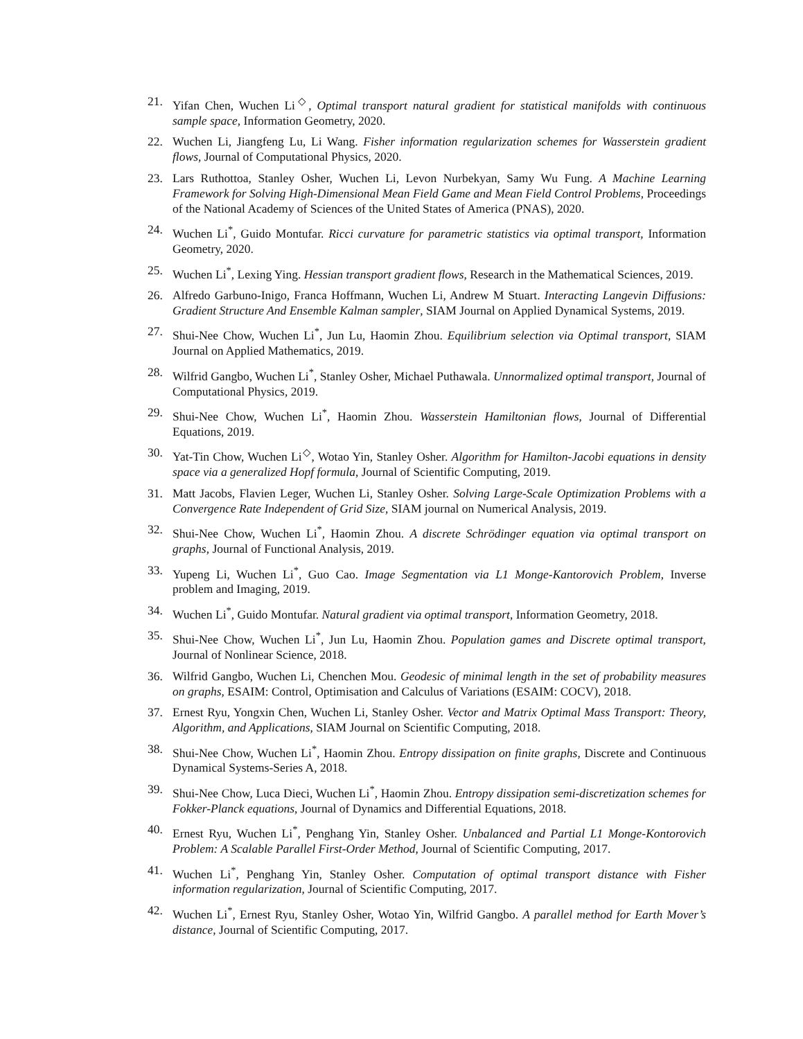21. Yifan Chen, Wuchen Li<sup>◇</sup>, Optimal transport natural gradient for statistical manifolds with continuous sample space, Information Geometry, 2020.
22. Wuchen Li, Jiangfeng Lu, Li Wang. Fisher information regularization schemes for Wasserstein gradient flows, Journal of Computational Physics, 2020.
23. Lars Ruthottoa, Stanley Osher, Wuchen Li, Levon Nurbekyan, Samy Wu Fung. A Machine Learning Framework for Solving High-Dimensional Mean Field Game and Mean Field Control Problems, Proceedings of the National Academy of Sciences of the United States of America (PNAS), 2020.
24. Wuchen Li<sup>*</sup>, Guido Montufar. Ricci curvature for parametric statistics via optimal transport, Information Geometry, 2020.
25. Wuchen Li<sup>*</sup>, Lexing Ying. Hessian transport gradient flows, Research in the Mathematical Sciences, 2019.
26. Alfredo Garbuno-Inigo, Franca Hoffmann, Wuchen Li, Andrew M Stuart. Interacting Langevin Diffusions: Gradient Structure And Ensemble Kalman sampler, SIAM Journal on Applied Dynamical Systems, 2019.
27. Shui-Nee Chow, Wuchen Li<sup>*</sup>, Jun Lu, Haomin Zhou. Equilibrium selection via Optimal transport, SIAM Journal on Applied Mathematics, 2019.
28. Wilfrid Gangbo, Wuchen Li<sup>*</sup>, Stanley Osher, Michael Puthawala. Unnormalized optimal transport, Journal of Computational Physics, 2019.
29. Shui-Nee Chow, Wuchen Li<sup>*</sup>, Haomin Zhou. Wasserstein Hamiltonian flows, Journal of Differential Equations, 2019.
30. Yat-Tin Chow, Wuchen Li<sup>◇</sup>, Wotao Yin, Stanley Osher. Algorithm for Hamilton-Jacobi equations in density space via a generalized Hopf formula, Journal of Scientific Computing, 2019.
31. Matt Jacobs, Flavien Leger, Wuchen Li, Stanley Osher. Solving Large-Scale Optimization Problems with a Convergence Rate Independent of Grid Size, SIAM journal on Numerical Analysis, 2019.
32. Shui-Nee Chow, Wuchen Li<sup>*</sup>, Haomin Zhou. A discrete Schrödinger equation via optimal transport on graphs, Journal of Functional Analysis, 2019.
33. Yupeng Li, Wuchen Li<sup>*</sup>, Guo Cao. Image Segmentation via L1 Monge-Kantorovich Problem, Inverse problem and Imaging, 2019.
34. Wuchen Li<sup>*</sup>, Guido Montufar. Natural gradient via optimal transport, Information Geometry, 2018.
35. Shui-Nee Chow, Wuchen Li<sup>*</sup>, Jun Lu, Haomin Zhou. Population games and Discrete optimal transport, Journal of Nonlinear Science, 2018.
36. Wilfrid Gangbo, Wuchen Li, Chenchen Mou. Geodesic of minimal length in the set of probability measures on graphs, ESAIM: Control, Optimisation and Calculus of Variations (ESAIM: COCV), 2018.
37. Ernest Ryu, Yongxin Chen, Wuchen Li, Stanley Osher. Vector and Matrix Optimal Mass Transport: Theory, Algorithm, and Applications, SIAM Journal on Scientific Computing, 2018.
38. Shui-Nee Chow, Wuchen Li<sup>*</sup>, Haomin Zhou. Entropy dissipation on finite graphs, Discrete and Continuous Dynamical Systems-Series A, 2018.
39. Shui-Nee Chow, Luca Dieci, Wuchen Li<sup>*</sup>, Haomin Zhou. Entropy dissipation semi-discretization schemes for Fokker-Planck equations, Journal of Dynamics and Differential Equations, 2018.
40. Ernest Ryu, Wuchen Li<sup>*</sup>, Penghang Yin, Stanley Osher. Unbalanced and Partial L1 Monge-Kontorovich Problem: A Scalable Parallel First-Order Method, Journal of Scientific Computing, 2017.
41. Wuchen Li<sup>*</sup>, Penghang Yin, Stanley Osher. Computation of optimal transport distance with Fisher information regularization, Journal of Scientific Computing, 2017.
42. Wuchen Li<sup>*</sup>, Ernest Ryu, Stanley Osher, Wotao Yin, Wilfrid Gangbo. A parallel method for Earth Mover’s distance, Journal of Scientific Computing, 2017.